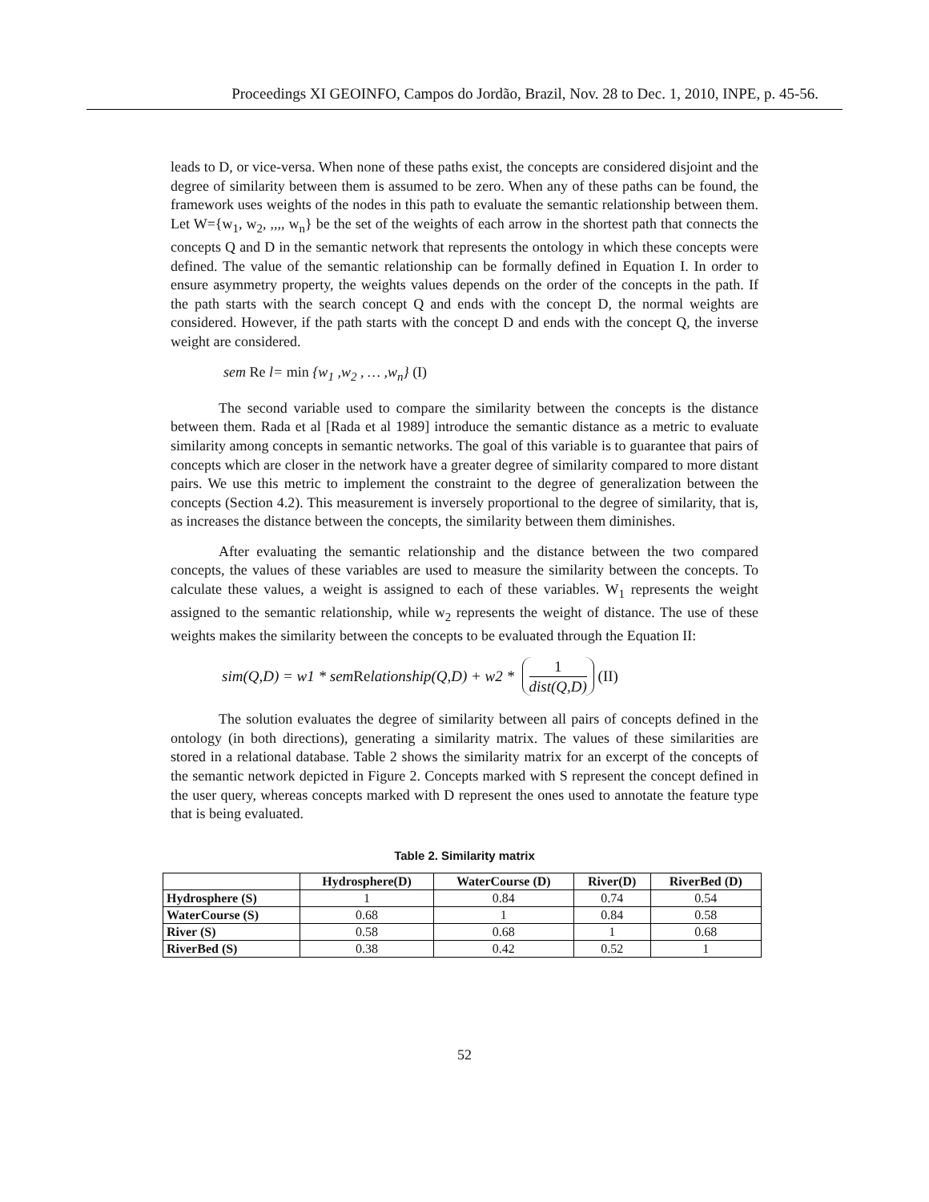Proceedings XI GEOINFO, Campos do Jordão, Brazil, Nov. 28 to Dec. 1, 2010, INPE, p. 45-56.
leads to D, or vice-versa. When none of these paths exist, the concepts are considered disjoint and the degree of similarity between them is assumed to be zero. When any of these paths can be found, the framework uses weights of the nodes in this path to evaluate the semantic relationship between them. Let W={w<sub>1</sub>, w<sub>2</sub>, ,,,, w<sub>n</sub>} be the set of the weights of each arrow in the shortest path that connects the concepts Q and D in the semantic network that represents the ontology in which these concepts were defined. The value of the semantic relationship can be formally defined in Equation I. In order to ensure asymmetry property, the weights values depends on the order of the concepts in the path. If the path starts with the search concept Q and ends with the concept D, the normal weights are considered. However, if the path starts with the concept D and ends with the concept Q, the inverse weight are considered.
sem Re l= min {w<sub>1</sub> ,w<sub>2</sub> , … ,w<sub>n</sub>} (I)
The second variable used to compare the similarity between the concepts is the distance between them. Rada et al [Rada et al 1989] introduce the semantic distance as a metric to evaluate similarity among concepts in semantic networks. The goal of this variable is to guarantee that pairs of concepts which are closer in the network have a greater degree of similarity compared to more distant pairs. We use this metric to implement the constraint to the degree of generalization between the concepts (Section 4.2). This measurement is inversely proportional to the degree of similarity, that is, as increases the distance between the concepts, the similarity between them diminishes.
After evaluating the semantic relationship and the distance between the two compared concepts, the values of these variables are used to measure the similarity between the concepts. To calculate these values, a weight is assigned to each of these variables. W<sub>1</sub> represents the weight assigned to the semantic relationship, while w<sub>2</sub> represents the weight of distance. The use of these weights makes the similarity between the concepts to be evaluated through the Equation II:
sim(Q,D) = w1 * sem Re lationship(Q,D) + w2 * 1 dist(Q,D) (II)
The solution evaluates the degree of similarity between all pairs of concepts defined in the ontology (in both directions), generating a similarity matrix. The values of these similarities are stored in a relational database. Table 2 shows the similarity matrix for an excerpt of the concepts of the semantic network depicted in Figure 2. Concepts marked with S represent the concept defined in the user query, whereas concepts marked with D represent the ones used to annotate the feature type that is being evaluated.
Table 2. Similarity matrix
| | Hydrosphere(D) | WaterCourse (D) | River(D) | RiverBed (D) |
| --- | --- | --- | --- | --- |
| Hydrosphere (S) | 1 | 0.84 | 0.74 | 0.54 |
| WaterCourse (S) | 0.68 | 1 | 0.84 | 0.58 |
| River (S) | 0.58 | 0.68 | 1 | 0.68 |
| RiverBed (S) | 0.38 | 0.42 | 0.52 | 1 |
52